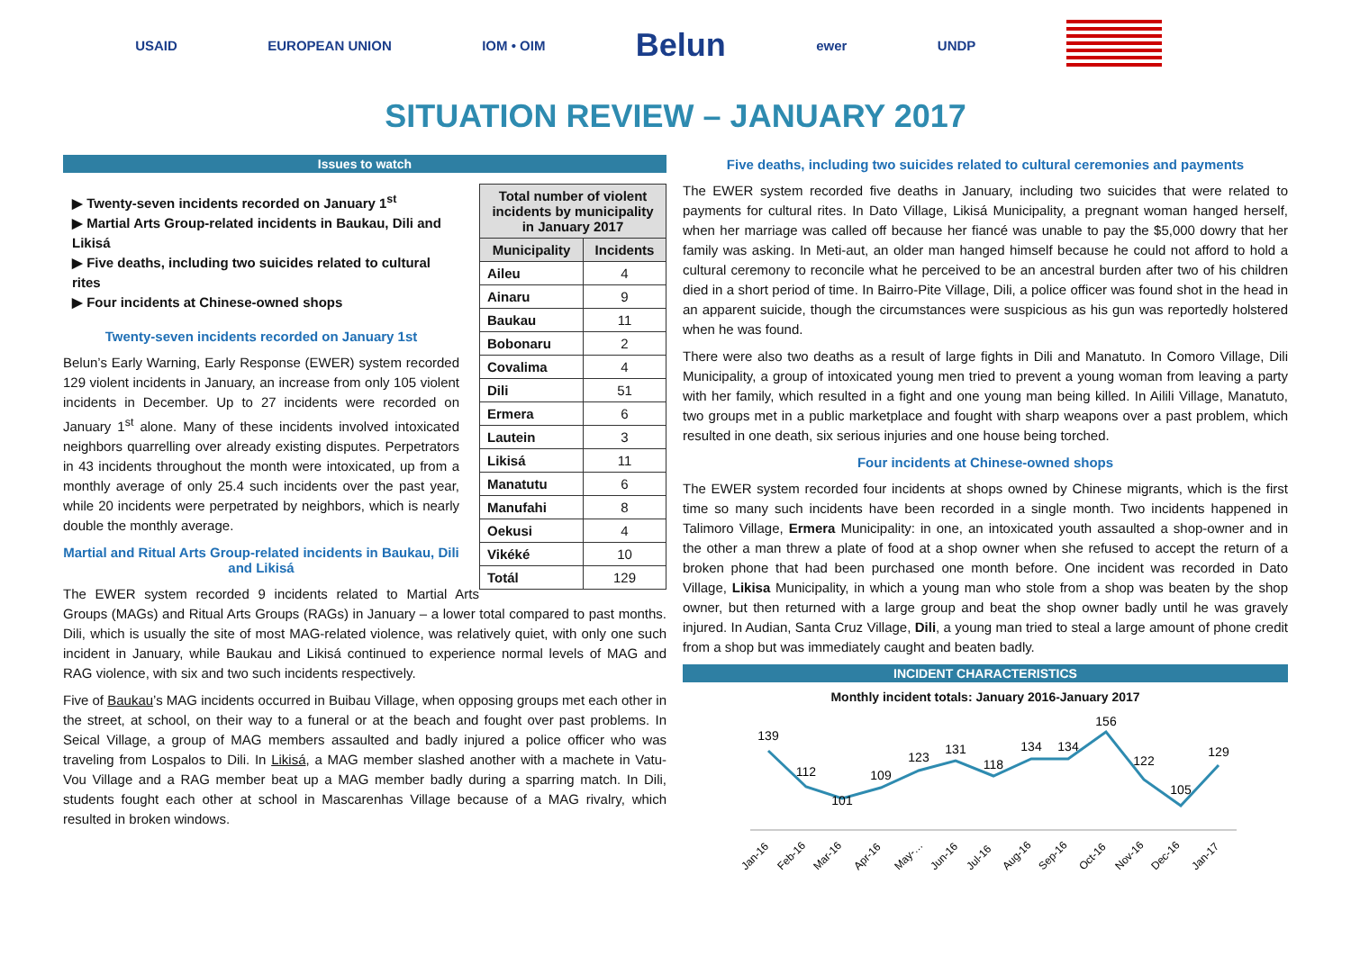USAID EUROPEAN UNION IOM • OIM Belun ewer UNDP
SITUATION REVIEW – JANUARY 2017
Issues to watch
| Total number of violent incidents by municipality in January 2017 | |
| --- | --- |
| Municipality | Incidents |
| Aileu | 4 |
| Ainaru | 9 |
| Baukau | 11 |
| Bobonaru | 2 |
| Covalima | 4 |
| Dili | 51 |
| Ermera | 6 |
| Lautein | 3 |
| Likisá | 11 |
| Manatutu | 6 |
| Manufahi | 8 |
| Oekusi | 4 |
| Vikéké | 10 |
| Totál | 129 |
▶ Twenty-seven incidents recorded on January 1<sup>st</sup>
▶ Martial Arts Group-related incidents in Baukau, Dili and Likisá
▶ Five deaths, including two suicides related to cultural rites
▶ Four incidents at Chinese-owned shops
Twenty-seven incidents recorded on January 1st
Belun’s Early Warning, Early Response (EWER) system recorded 129 violent incidents in January, an increase from only 105 violent incidents in December. Up to 27 incidents were recorded on January 1<sup>st</sup> alone. Many of these incidents involved intoxicated neighbors quarrelling over already existing disputes. Perpetrators in 43 incidents throughout the month were intoxicated, up from a monthly average of only 25.4 such incidents over the past year, while 20 incidents were perpetrated by neighbors, which is nearly double the monthly average.
Martial and Ritual Arts Group-related incidents in Baukau, Dili and Likisá
The EWER system recorded 9 incidents related to Martial Arts Groups (MAGs) and Ritual Arts Groups (RAGs) in January – a lower total compared to past months. Dili, which is usually the site of most MAG-related violence, was relatively quiet, with only one such incident in January, while Baukau and Likisá continued to experience normal levels of MAG and RAG violence, with six and two such incidents respectively.
Five of Baukau’s MAG incidents occurred in Buibau Village, when opposing groups met each other in the street, at school, on their way to a funeral or at the beach and fought over past problems. In Seical Village, a group of MAG members assaulted and badly injured a police officer who was traveling from Lospalos to Dili. In Likisá, a MAG member slashed another with a machete in Vatu-Vou Village and a RAG member beat up a MAG member badly during a sparring match. In Dili, students fought each other at school in Mascarenhas Village because of a MAG rivalry, which resulted in broken windows.
Five deaths, including two suicides related to cultural ceremonies and payments
The EWER system recorded five deaths in January, including two suicides that were related to payments for cultural rites. In Dato Village, Likisá Municipality, a pregnant woman hanged herself, when her marriage was called off because her fiancé was unable to pay the $5,000 dowry that her family was asking. In Meti-aut, an older man hanged himself because he could not afford to hold a cultural ceremony to reconcile what he perceived to be an ancestral burden after two of his children died in a short period of time. In Bairro-Pite Village, Dili, a police officer was found shot in the head in an apparent suicide, though the circumstances were suspicious as his gun was reportedly holstered when he was found.
There were also two deaths as a result of large fights in Dili and Manatuto. In Comoro Village, Dili Municipality, a group of intoxicated young men tried to prevent a young woman from leaving a party with her family, which resulted in a fight and one young man being killed. In Ailili Village, Manatuto, two groups met in a public marketplace and fought with sharp weapons over a past problem, which resulted in one death, six serious injuries and one house being torched.
Four incidents at Chinese-owned shops
The EWER system recorded four incidents at shops owned by Chinese migrants, which is the first time so many such incidents have been recorded in a single month. Two incidents happened in Talimoro Village, Ermera Municipality: in one, an intoxicated youth assaulted a shop-owner and in the other a man threw a plate of food at a shop owner when she refused to accept the return of a broken phone that had been purchased one month before. One incident was recorded in Dato Village, Likisa Municipality, in which a young man who stole from a shop was beaten by the shop owner, but then returned with a large group and beat the shop owner badly until he was gravely injured. In Audian, Santa Cruz Village, Dili, a young man tried to steal a large amount of phone credit from a shop but was immediately caught and beaten badly.
INCIDENT CHARACTERISTICS
Monthly incident totals: January 2016-January 2017
139
112
101
109
123
131
118
134
134
156
122
105
129
Jan-16
Feb-16
Mar-16
Apr-16
May-…
Jun-16
Jul-16
Aug-16
Sep-16
Oct-16
Nov-16
Dec-16
Jan-17